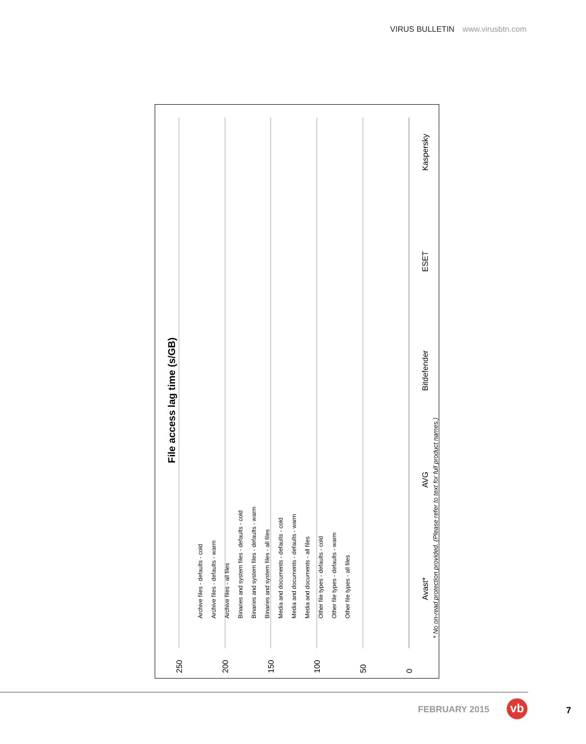VIRUS BULLETIN www.virusbtn.com
File access lag time (s/GB)
250
200
150
100
50
0
Avast*
AVG
Bitdefender
ESET
Kaspersky
* No on-read protection provided. (Please refer to text for full product names.)
Archive files - defaults - cold
Archive files - defaults - warm
Archive files - all files
Binaries and system files - defaults - cold
Binaries and system files - defaults - warm
Binaries and system files - all files
Media and documents - defaults - cold
Media and documents - defaults - warm
Media and documents - all files
Other file types - defaults - cold
Other file types - defaults - warm
Other file types - all files
FEBRUARY 2015 vb 7